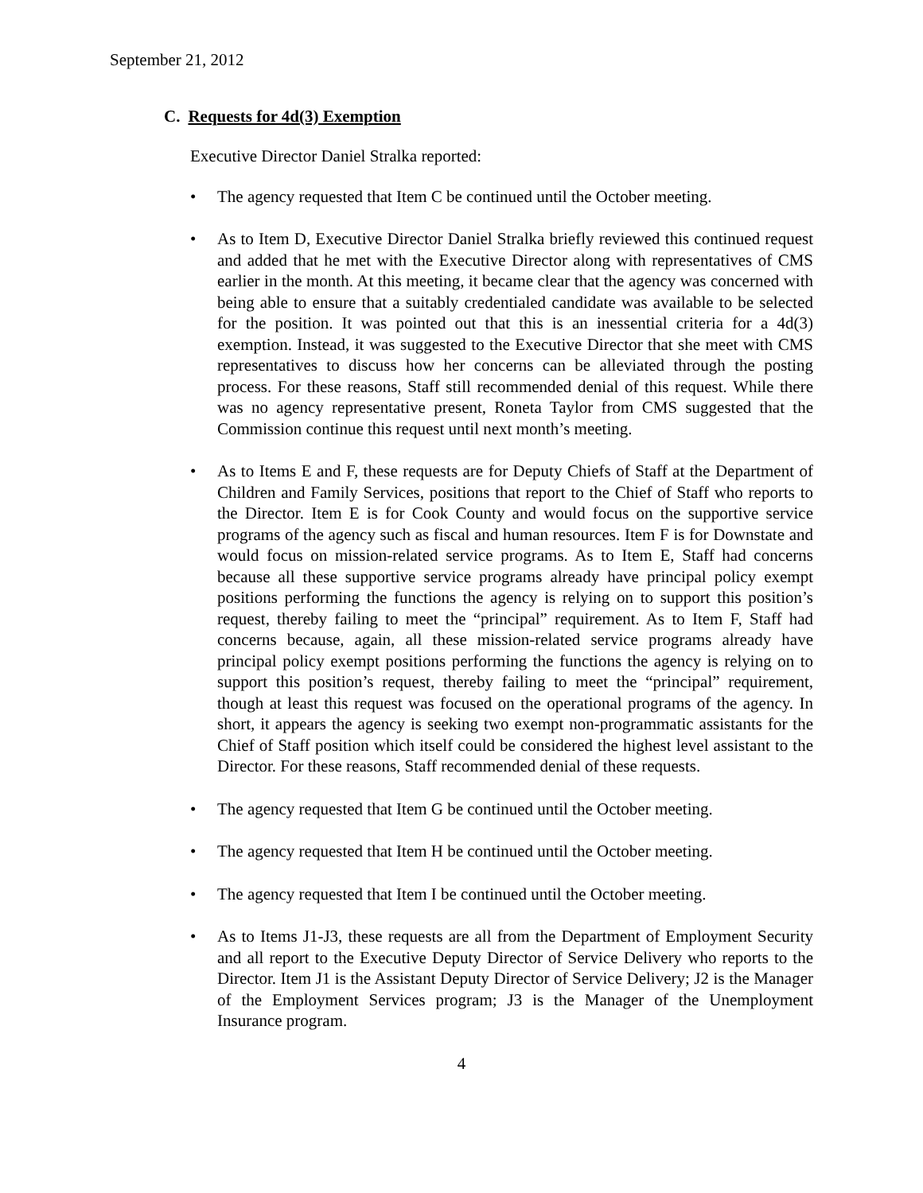September 21, 2012
C. Requests for 4d(3) Exemption
Executive Director Daniel Stralka reported:
• The agency requested that Item C be continued until the October meeting.
• As to Item D, Executive Director Daniel Stralka briefly reviewed this continued request and added that he met with the Executive Director along with representatives of CMS earlier in the month. At this meeting, it became clear that the agency was concerned with being able to ensure that a suitably credentialed candidate was available to be selected for the position. It was pointed out that this is an inessential criteria for a 4d(3) exemption. Instead, it was suggested to the Executive Director that she meet with CMS representatives to discuss how her concerns can be alleviated through the posting process. For these reasons, Staff still recommended denial of this request. While there was no agency representative present, Roneta Taylor from CMS suggested that the Commission continue this request until next month’s meeting.
• As to Items E and F, these requests are for Deputy Chiefs of Staff at the Department of Children and Family Services, positions that report to the Chief of Staff who reports to the Director. Item E is for Cook County and would focus on the supportive service programs of the agency such as fiscal and human resources. Item F is for Downstate and would focus on mission-related service programs. As to Item E, Staff had concerns because all these supportive service programs already have principal policy exempt positions performing the functions the agency is relying on to support this position’s request, thereby failing to meet the “principal” requirement. As to Item F, Staff had concerns because, again, all these mission-related service programs already have principal policy exempt positions performing the functions the agency is relying on to support this position’s request, thereby failing to meet the “principal” requirement, though at least this request was focused on the operational programs of the agency. In short, it appears the agency is seeking two exempt non-programmatic assistants for the Chief of Staff position which itself could be considered the highest level assistant to the Director. For these reasons, Staff recommended denial of these requests.
• The agency requested that Item G be continued until the October meeting.
• The agency requested that Item H be continued until the October meeting.
• The agency requested that Item I be continued until the October meeting.
• As to Items J1-J3, these requests are all from the Department of Employment Security and all report to the Executive Deputy Director of Service Delivery who reports to the Director. Item J1 is the Assistant Deputy Director of Service Delivery; J2 is the Manager of the Employment Services program; J3 is the Manager of the Unemployment Insurance program.
4